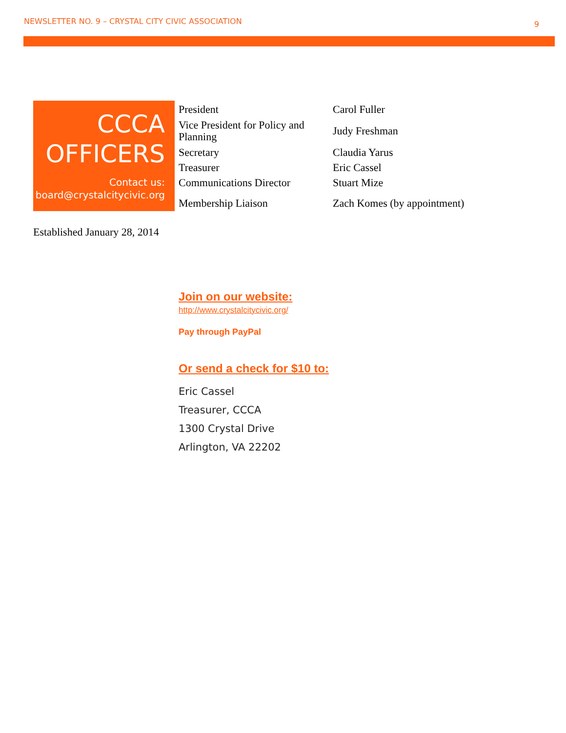NEWSLETTER NO. 9 – CRYSTAL CITY CIVIC ASSOCIATION 9
CCCA
OFFICERS
Contact us:
board@crystalcitycivic.org
| President | Carol Fuller |
| Vice President for Policy and Planning | Judy Freshman |
| Secretary | Claudia Yarus |
| Treasurer | Eric Cassel |
| Communications Director | Stuart Mize |
| Membership Liaison | Zach Komes (by appointment) |
Established January 28, 2014
Join on our website:
http://www.crystalcitycivic.org/
Pay through PayPal
Or send a check for $10 to:
Eric Cassel
Treasurer, CCCA
1300 Crystal Drive
Arlington, VA 22202